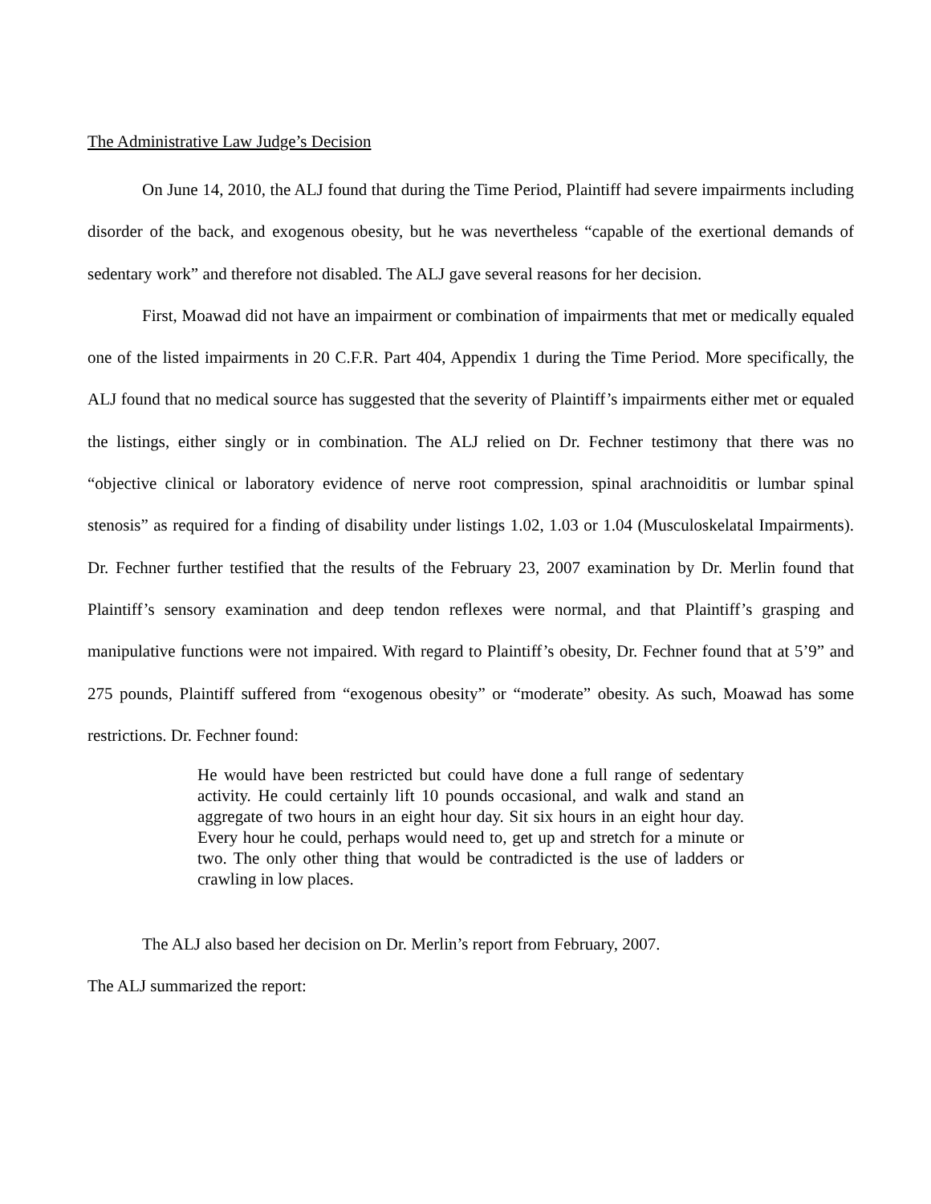The Administrative Law Judge’s Decision
On June 14, 2010, the ALJ found that during the Time Period, Plaintiff had severe impairments including disorder of the back, and exogenous obesity, but he was nevertheless “capable of the exertional demands of sedentary work” and therefore not disabled. The ALJ gave several reasons for her decision.
First, Moawad did not have an impairment or combination of impairments that met or medically equaled one of the listed impairments in 20 C.F.R. Part 404, Appendix 1 during the Time Period. More specifically, the ALJ found that no medical source has suggested that the severity of Plaintiff’s impairments either met or equaled the listings, either singly or in combination. The ALJ relied on Dr. Fechner testimony that there was no “objective clinical or laboratory evidence of nerve root compression, spinal arachnoiditis or lumbar spinal stenosis” as required for a finding of disability under listings 1.02, 1.03 or 1.04 (Musculoskelatal Impairments). Dr. Fechner further testified that the results of the February 23, 2007 examination by Dr. Merlin found that Plaintiff’s sensory examination and deep tendon reflexes were normal, and that Plaintiff’s grasping and manipulative functions were not impaired. With regard to Plaintiff’s obesity, Dr. Fechner found that at 5’9” and 275 pounds, Plaintiff suffered from “exogenous obesity” or “moderate” obesity. As such, Moawad has some restrictions. Dr. Fechner found:
He would have been restricted but could have done a full range of sedentary activity. He could certainly lift 10 pounds occasional, and walk and stand an aggregate of two hours in an eight hour day. Sit six hours in an eight hour day. Every hour he could, perhaps would need to, get up and stretch for a minute or two. The only other thing that would be contradicted is the use of ladders or crawling in low places.
The ALJ also based her decision on Dr. Merlin’s report from February, 2007.
The ALJ summarized the report: